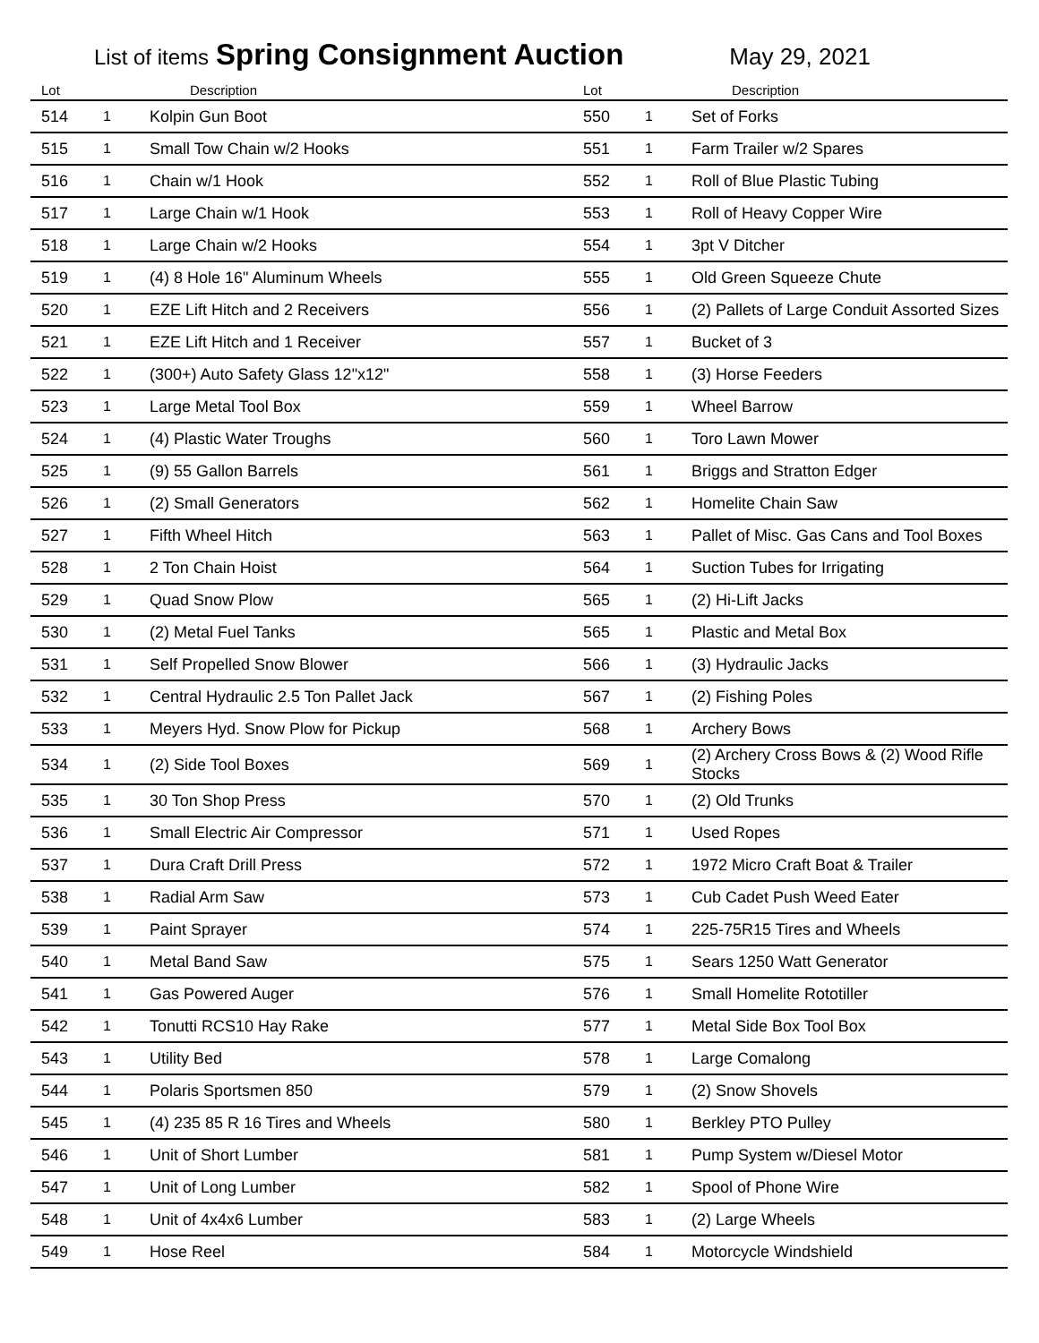List of items Spring Consignment Auction May 29, 2021
| Lot | | Description | Lot | | Description |
| --- | --- | --- | --- | --- | --- |
| 514 | 1 | Kolpin Gun Boot | 550 | 1 | Set of Forks |
| 515 | 1 | Small Tow Chain w/2 Hooks | 551 | 1 | Farm Trailer w/2 Spares |
| 516 | 1 | Chain w/1 Hook | 552 | 1 | Roll of Blue Plastic Tubing |
| 517 | 1 | Large Chain w/1 Hook | 553 | 1 | Roll of Heavy Copper Wire |
| 518 | 1 | Large Chain w/2 Hooks | 554 | 1 | 3pt V Ditcher |
| 519 | 1 | (4) 8 Hole 16" Aluminum Wheels | 555 | 1 | Old Green Squeeze Chute |
| 520 | 1 | EZE Lift Hitch and 2 Receivers | 556 | 1 | (2) Pallets of Large Conduit Assorted Sizes |
| 521 | 1 | EZE Lift Hitch and 1 Receiver | 557 | 1 | Bucket of 3 |
| 522 | 1 | (300+) Auto Safety Glass 12"x12" | 558 | 1 | (3) Horse Feeders |
| 523 | 1 | Large Metal Tool Box | 559 | 1 | Wheel Barrow |
| 524 | 1 | (4) Plastic Water Troughs | 560 | 1 | Toro Lawn Mower |
| 525 | 1 | (9) 55 Gallon Barrels | 561 | 1 | Briggs and Stratton Edger |
| 526 | 1 | (2) Small Generators | 562 | 1 | Homelite Chain Saw |
| 527 | 1 | Fifth Wheel Hitch | 563 | 1 | Pallet of Misc. Gas Cans and Tool Boxes |
| 528 | 1 | 2 Ton Chain Hoist | 564 | 1 | Suction Tubes for Irrigating |
| 529 | 1 | Quad Snow Plow | 565 | 1 | (2) Hi-Lift Jacks |
| 530 | 1 | (2) Metal Fuel Tanks | 565 | 1 | Plastic and Metal Box |
| 531 | 1 | Self Propelled Snow Blower | 566 | 1 | (3) Hydraulic Jacks |
| 532 | 1 | Central Hydraulic 2.5 Ton Pallet Jack | 567 | 1 | (2) Fishing Poles |
| 533 | 1 | Meyers Hyd. Snow Plow for Pickup | 568 | 1 | Archery Bows |
| 534 | 1 | (2) Side Tool Boxes | 569 | 1 | (2) Archery Cross Bows & (2) Wood Rifle Stocks |
| 535 | 1 | 30 Ton Shop Press | 570 | 1 | (2) Old Trunks |
| 536 | 1 | Small Electric Air Compressor | 571 | 1 | Used Ropes |
| 537 | 1 | Dura Craft Drill Press | 572 | 1 | 1972 Micro Craft Boat & Trailer |
| 538 | 1 | Radial Arm Saw | 573 | 1 | Cub Cadet Push Weed Eater |
| 539 | 1 | Paint Sprayer | 574 | 1 | 225-75R15 Tires and Wheels |
| 540 | 1 | Metal Band Saw | 575 | 1 | Sears 1250 Watt Generator |
| 541 | 1 | Gas Powered Auger | 576 | 1 | Small Homelite Rototiller |
| 542 | 1 | Tonutti RCS10 Hay Rake | 577 | 1 | Metal Side Box Tool Box |
| 543 | 1 | Utility Bed | 578 | 1 | Large Comalong |
| 544 | 1 | Polaris Sportsmen 850 | 579 | 1 | (2) Snow Shovels |
| 545 | 1 | (4) 235 85 R 16 Tires and Wheels | 580 | 1 | Berkley PTO Pulley |
| 546 | 1 | Unit of Short Lumber | 581 | 1 | Pump System w/Diesel Motor |
| 547 | 1 | Unit of Long Lumber | 582 | 1 | Spool of Phone Wire |
| 548 | 1 | Unit of 4x4x6 Lumber | 583 | 1 | (2) Large Wheels |
| 549 | 1 | Hose Reel | 584 | 1 | Motorcycle Windshield |